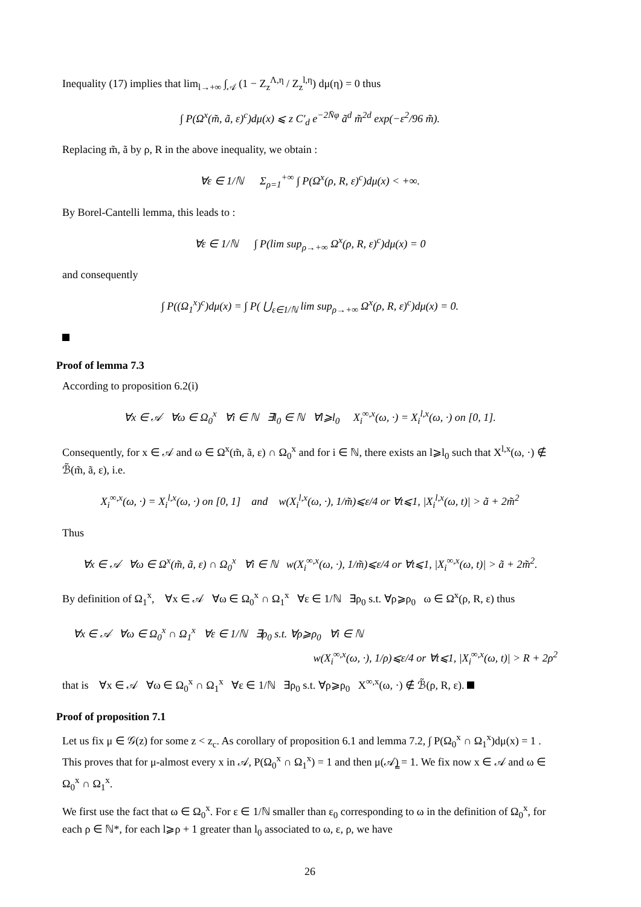Inequality (17) implies that lim<sub>l→+∞</sub> ∫<sub>𝒜</sub> (1 − Z<sub>z</sub><sup>Λ,η</sup> / Z<sub>z</sub><sup>l,η</sup>) dμ(η) = 0 thus
∫ P(Ω<sup>x</sup>(m̃, ã, ε)<sup>c</sup>)dμ(x) ⩽ z C′<sub>d</sub> e<sup>−2N̄φ</sup> ã<sup>d</sup> m̃<sup>2d</sup> exp(−ε<sup>2</sup>/96 m̃).
Replacing m̃, ã by ρ, R in the above inequality, we obtain :
∀ε ∈ 1/ℕ Σ<sub>ρ=1</sub><sup>+∞</sup> ∫ P(Ω<sup>x</sup>(ρ, R, ε)<sup>c</sup>)dμ(x) < +∞.
By Borel-Cantelli lemma, this leads to :
∀ε ∈ 1/ℕ ∫ P(lim sup<sub>ρ→+∞</sub> Ω<sup>x</sup>(ρ, R, ε)<sup>c</sup>)dμ(x) = 0
and consequently
∫ P((Ω<sub>1</sub><sup>x</sup>)<sup>c</sup>)dμ(x) = ∫ P( ⋃<sub>ε∈1/ℕ</sub> lim sup<sub>ρ→+∞</sub> Ω<sup>x</sup>(ρ, R, ε)<sup>c</sup>)dμ(x) = 0.
Proof of lemma 7.3
According to proposition 6.2(i)
∀x ∈ 𝒜 ∀ω ∈ Ω<sub>0</sub><sup>x</sup> ∀i ∈ ℕ ∃l<sub>0</sub> ∈ ℕ ∀l⩾l<sub>0</sub> X<sub>i</sub><sup>∞,x</sup>(ω, ·) = X<sub>i</sub><sup>l,x</sup>(ω, ·) on [0, 1].
Consequently, for x ∈ 𝒜 and ω ∈ Ω<sup>x</sup>(m̃, ã, ε) ∩ Ω<sub>0</sub><sup>x</sup> and for i ∈ ℕ, there exists an l⩾l<sub>0</sub> such that X<sup>l,x</sup>(ω, ·) ∉ ℬ̃(m̃, ã, ε), i.e.
X<sub>i</sub><sup>∞,x</sup>(ω, ·) = X<sub>i</sub><sup>l,x</sup>(ω, ·) on [0, 1] and w(X<sub>i</sub><sup>l,x</sup>(ω, ·), 1/m̃)⩽ε/4 or ∀t⩽1, |X<sub>i</sub><sup>l,x</sup>(ω, t)| > ã + 2m̃<sup>2</sup>
Thus
∀x ∈ 𝒜 ∀ω ∈ Ω<sup>x</sup>(m̃, ã, ε) ∩ Ω<sub>0</sub><sup>x</sup> ∀i ∈ ℕ w(X<sub>i</sub><sup>∞,x</sup>(ω, ·), 1/m̃)⩽ε/4 or ∀t⩽1, |X<sub>i</sub><sup>∞,x</sup>(ω, t)| > ã + 2m̃<sup>2</sup>.
By definition of Ω<sub>1</sub><sup>x</sup>, ∀x ∈ 𝒜 ∀ω ∈ Ω<sub>0</sub><sup>x</sup> ∩ Ω<sub>1</sub><sup>x</sup> ∀ε ∈ 1/ℕ ∃ρ<sub>0</sub> s.t. ∀ρ⩾ρ<sub>0</sub> ω ∈ Ω<sup>x</sup>(ρ, R, ε) thus
∀x ∈ 𝒜 ∀ω ∈ Ω<sub>0</sub><sup>x</sup> ∩ Ω<sub>1</sub><sup>x</sup> ∀ε ∈ 1/ℕ ∃ρ<sub>0</sub> s.t. ∀ρ⩾ρ<sub>0</sub> ∀i ∈ ℕ
w(X<sub>i</sub><sup>∞,x</sup>(ω, ·), 1/ρ)⩽ε/4 or ∀t⩽1, |X<sub>i</sub><sup>∞,x</sup>(ω, t)| > R + 2ρ<sup>2</sup>
that is ∀x ∈ 𝒜 ∀ω ∈ Ω<sub>0</sub><sup>x</sup> ∩ Ω<sub>1</sub><sup>x</sup> ∀ε ∈ 1/ℕ ∃ρ<sub>0</sub> s.t. ∀ρ⩾ρ<sub>0</sub> X<sup>∞,x</sup>(ω, ·) ∉ ℬ̃(ρ, R, ε).
Proof of proposition 7.1
Let us fix μ ∈ 𝒢(z) for some z < z<sub>c</sub>. As corollary of proposition 6.1 and lemma 7.2, ∫ P(Ω<sub>0</sub><sup>x</sup> ∩ Ω<sub>1</sub><sup>x</sup>)dμ(x) = 1 . This proves that for μ-almost every x in 𝒜, P(Ω<sub>0</sub><sup>x</sup> ∩ Ω<sub>1</sub><sup>x</sup>) = 1 and then μ(𝒜̳) = 1. We fix now x ∈ 𝒜 and ω ∈ Ω<sub>0</sub><sup>x</sup> ∩ Ω<sub>1</sub><sup>x</sup>.
We first use the fact that ω ∈ Ω<sub>0</sub><sup>x</sup>. For ε ∈ 1/ℕ smaller than ε<sub>0</sub> corresponding to ω in the definition of Ω<sub>0</sub><sup>x</sup>, for each ρ ∈ ℕ*, for each l⩾ρ + 1 greater than l<sub>0</sub> associated to ω, ε, ρ, we have
26